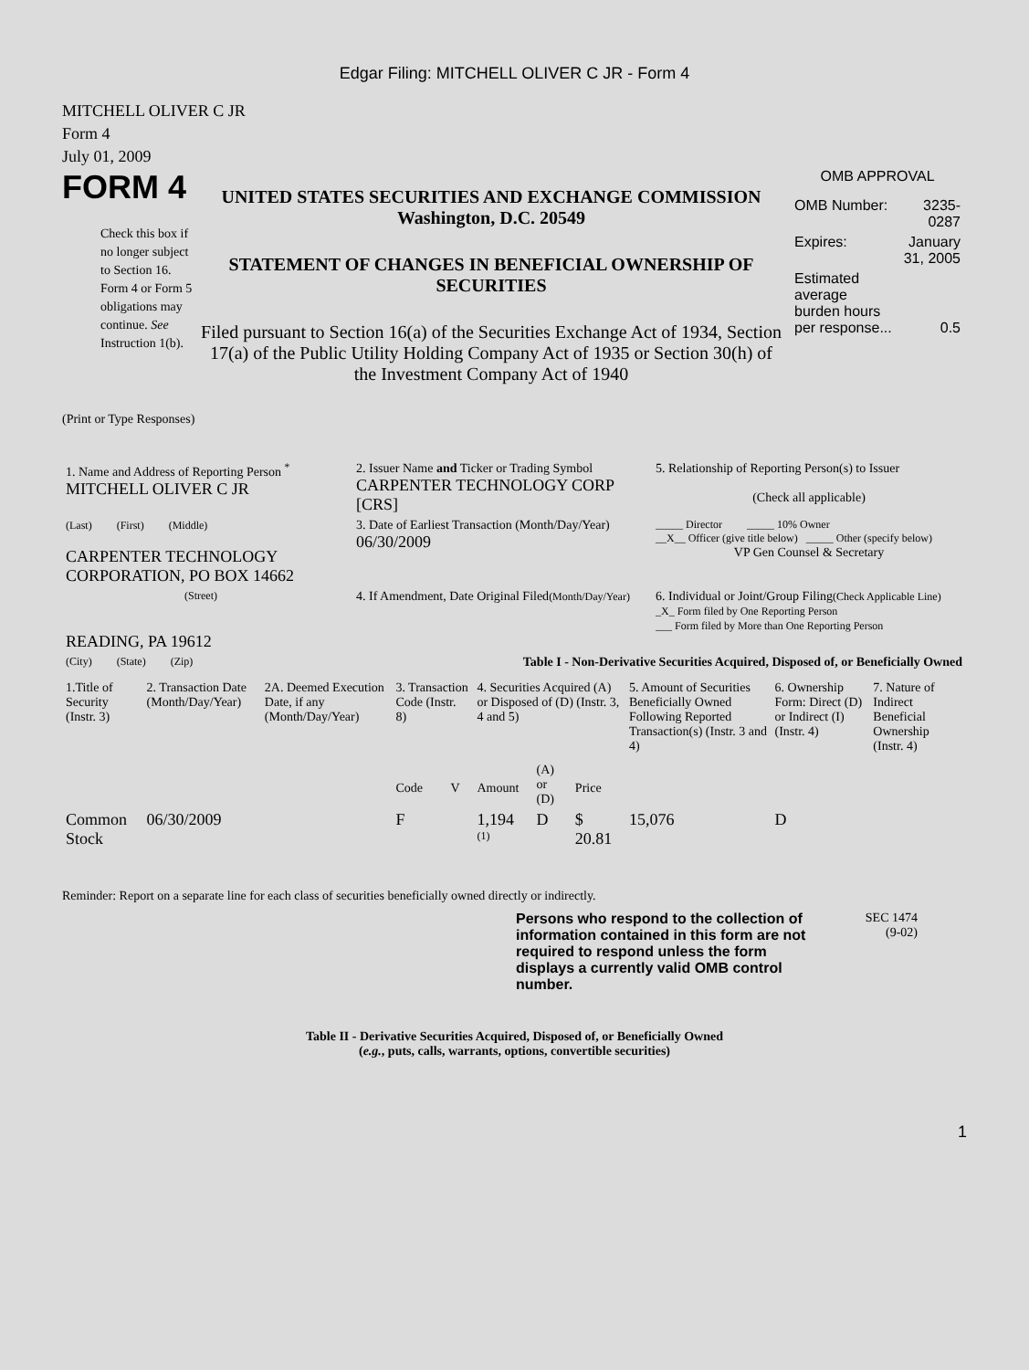Edgar Filing: MITCHELL OLIVER C JR - Form 4
MITCHELL OLIVER C JR
Form 4
July 01, 2009
FORM 4
Check this box if no longer subject to Section 16. Form 4 or Form 5 obligations may continue. See Instruction 1(b).
UNITED STATES SECURITIES AND EXCHANGE COMMISSION
Washington, D.C. 20549
STATEMENT OF CHANGES IN BENEFICIAL OWNERSHIP OF SECURITIES
Filed pursuant to Section 16(a) of the Securities Exchange Act of 1934, Section 17(a) of the Public Utility Holding Company Act of 1935 or Section 30(h) of the Investment Company Act of 1940
OMB APPROVAL
| OMB Number: | 3235-0287 |
| Expires: | January 31, 2005 |
| Estimated average burden hours per response... | 0.5 |
(Print or Type Responses)
| 1. Name and Address of Reporting Person <sup>*</sup> MITCHELL OLIVER C JR | 2. Issuer Name and Ticker or Trading Symbol CARPENTER TECHNOLOGY CORP [CRS] | 5. Relationship of Reporting Person(s) to Issuer (Check all applicable) |
| (Last) (First) (Middle) CARPENTER TECHNOLOGY CORPORATION, PO BOX 14662 | 3. Date of Earliest Transaction (Month/Day/Year) 06/30/2009 | _____ Director _____ 10% Owner __X__ Officer (give title below) _____ Other (specify below) VP Gen Counsel & Secretary |
| (Street) READING, PA 19612 | 4. If Amendment, Date Original Filed (Month/Day/Year) | 6. Individual or Joint/Group Filing (Check Applicable Line) _X_ Form filed by One Reporting Person ___ Form filed by More than One Reporting Person |
| (City) (State) (Zip) | Table I - Non-Derivative Securities Acquired, Disposed of, or Beneficially Owned | |
| 1.Title of Security (Instr. 3) | 2. Transaction Date (Month/Day/Year) | 2A. Deemed Execution Date, if any (Month/Day/Year) | 3. Transaction Code (Instr. 8) | | 4. Securities Acquired (A) or Disposed of (D) (Instr. 3, 4 and 5) | | | 5. Amount of Securities Beneficially Owned Following Reported Transaction(s) (Instr. 3 and 4) | 6. Ownership Form: Direct (D) or Indirect (I) (Instr. 4) | 7. Nature of Indirect Beneficial Ownership (Instr. 4) |
| --- | --- | --- | --- | --- | --- | --- | --- | --- | --- | --- |
| | | | Code | V | Amount | (A) or (D) | Price | | | |
| Common Stock | 06/30/2009 | | F | | 1,194 <sup>(1)</sup> | D | $ 20.81 | 15,076 | D | |
Reminder: Report on a separate line for each class of securities beneficially owned directly or indirectly.
Persons who respond to the collection of information contained in this form are not required to respond unless the form displays a currently valid OMB control number.
SEC 1474
(9-02)
Table II - Derivative Securities Acquired, Disposed of, or Beneficially Owned
(e.g., puts, calls, warrants, options, convertible securities)
1